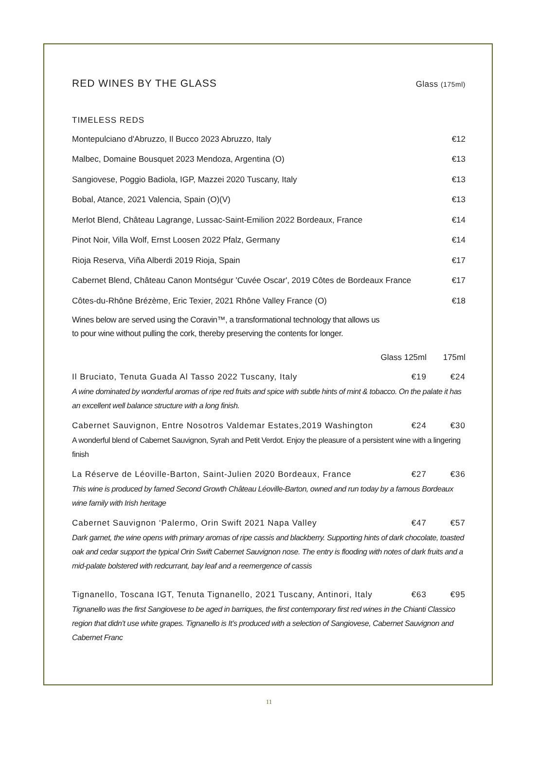RED WINES BY THE GLASS Glass (175ml)
TIMELESS REDS
| Montepulciano d'Abruzzo, Il Bucco 2023 Abruzzo, Italy | €12 |
| Malbec, Domaine Bousquet 2023 Mendoza, Argentina (O) | €13 |
| Sangiovese, Poggio Badiola, IGP, Mazzei 2020 Tuscany, Italy | €13 |
| Bobal, Atance, 2021 Valencia, Spain (O)(V) | €13 |
| Merlot Blend, Château Lagrange, Lussac-Saint-Emilion 2022 Bordeaux, France | €14 |
| Pinot Noir, Villa Wolf, Ernst Loosen 2022 Pfalz, Germany | €14 |
| Rioja Reserva, Viña Alberdi 2019 Rioja, Spain | €17 |
| Cabernet Blend, Château Canon Montségur 'Cuvée Oscar', 2019 Côtes de Bordeaux France | €17 |
| Côtes-du-Rhône Brézème, Eric Texier, 2021 Rhône Valley France (O) | €18 |
Wines below are served using the Coravin™, a transformational technology that allows us
to pour wine without pulling the cork, thereby preserving the contents for longer.
| | Glass 125ml | 175ml |
| Il Bruciato, Tenuta Guada Al Tasso 2022 Tuscany, Italy | €19 | €24 |
A wine dominated by wonderful aromas of ripe red fruits and spice with subtle hints of mint & tobacco. On the palate it has an excellent well balance structure with a long finish.
| Cabernet Sauvignon, Entre Nosotros Valdemar Estates,2019 Washington | €24 | €30 |
A wonderful blend of Cabernet Sauvignon, Syrah and Petit Verdot. Enjoy the pleasure of a persistent wine with a lingering finish
| La Réserve de Léoville-Barton, Saint-Julien 2020 Bordeaux, France | €27 | €36 |
This wine is produced by famed Second Growth Château Léoville-Barton, owned and run today by a famous Bordeaux wine family with Irish heritage
| Cabernet Sauvignon ‘Palermo, Orin Swift 2021 Napa Valley | €47 | €57 |
Dark garnet, the wine opens with primary aromas of ripe cassis and blackberry. Supporting hints of dark chocolate, toasted oak and cedar support the typical Orin Swift Cabernet Sauvignon nose. The entry is flooding with notes of dark fruits and a mid-palate bolstered with redcurrant, bay leaf and a reemergence of cassis
| Tignanello, Toscana IGT, Tenuta Tignanello, 2021 Tuscany, Antinori, Italy | €63 | €95 |
Tignanello was the first Sangiovese to be aged in barriques, the first contemporary first red wines in the Chianti Classico region that didn’t use white grapes. Tignanello is It’s produced with a selection of Sangiovese, Cabernet Sauvignon and Cabernet Franc
11